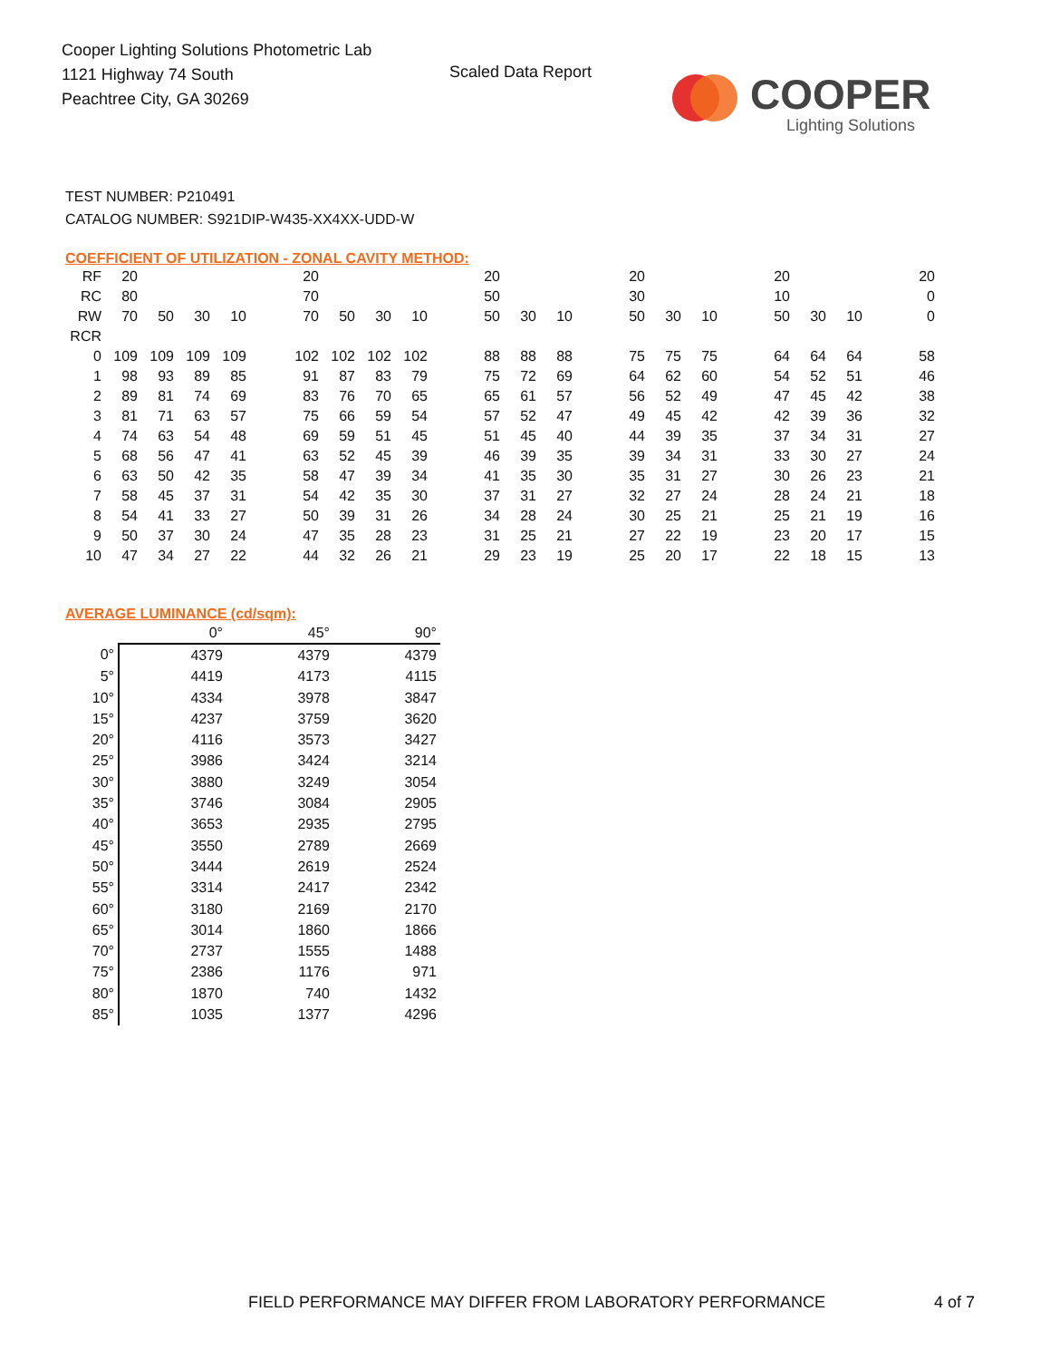Cooper Lighting Solutions Photometric Lab
1121 Highway 74 South
Peachtree City, GA 30269
Scaled Data Report
COOPER
Lighting Solutions
TEST NUMBER: P210491
CATALOG NUMBER: S921DIP-W435-XX4XX-UDD-W
COEFFICIENT OF UTILIZATION - ZONAL CAVITY METHOD:
| RF | 20 | | | | | 20 | | | | | 20 | | | | 20 | | | | 20 | | | | 20 |
| RC | 80 | | | | | 70 | | | | | 50 | | | | 30 | | | | 10 | | | | 0 |
| RW | 70 | 50 | 30 | 10 | | 70 | 50 | 30 | 10 | | 50 | 30 | 10 | | 50 | 30 | 10 | | 50 | 30 | 10 | | 0 |
| RCR | | | | | | | | | | | | | | | | | | | | | | | |
| 0 | 109 | 109 | 109 | 109 | | 102 | 102 | 102 | 102 | | 88 | 88 | 88 | | 75 | 75 | 75 | | 64 | 64 | 64 | | 58 |
| 1 | 98 | 93 | 89 | 85 | | 91 | 87 | 83 | 79 | | 75 | 72 | 69 | | 64 | 62 | 60 | | 54 | 52 | 51 | | 46 |
| 2 | 89 | 81 | 74 | 69 | | 83 | 76 | 70 | 65 | | 65 | 61 | 57 | | 56 | 52 | 49 | | 47 | 45 | 42 | | 38 |
| 3 | 81 | 71 | 63 | 57 | | 75 | 66 | 59 | 54 | | 57 | 52 | 47 | | 49 | 45 | 42 | | 42 | 39 | 36 | | 32 |
| 4 | 74 | 63 | 54 | 48 | | 69 | 59 | 51 | 45 | | 51 | 45 | 40 | | 44 | 39 | 35 | | 37 | 34 | 31 | | 27 |
| 5 | 68 | 56 | 47 | 41 | | 63 | 52 | 45 | 39 | | 46 | 39 | 35 | | 39 | 34 | 31 | | 33 | 30 | 27 | | 24 |
| 6 | 63 | 50 | 42 | 35 | | 58 | 47 | 39 | 34 | | 41 | 35 | 30 | | 35 | 31 | 27 | | 30 | 26 | 23 | | 21 |
| 7 | 58 | 45 | 37 | 31 | | 54 | 42 | 35 | 30 | | 37 | 31 | 27 | | 32 | 27 | 24 | | 28 | 24 | 21 | | 18 |
| 8 | 54 | 41 | 33 | 27 | | 50 | 39 | 31 | 26 | | 34 | 28 | 24 | | 30 | 25 | 21 | | 25 | 21 | 19 | | 16 |
| 9 | 50 | 37 | 30 | 24 | | 47 | 35 | 28 | 23 | | 31 | 25 | 21 | | 27 | 22 | 19 | | 23 | 20 | 17 | | 15 |
| 10 | 47 | 34 | 27 | 22 | | 44 | 32 | 26 | 21 | | 29 | 23 | 19 | | 25 | 20 | 17 | | 22 | 18 | 15 | | 13 |
AVERAGE LUMINANCE (cd/sqm):
| | 0° | 45° | 90° |
| --- | --- | --- | --- |
| 0° | 4379 | 4379 | 4379 |
| 5° | 4419 | 4173 | 4115 |
| 10° | 4334 | 3978 | 3847 |
| 15° | 4237 | 3759 | 3620 |
| 20° | 4116 | 3573 | 3427 |
| 25° | 3986 | 3424 | 3214 |
| 30° | 3880 | 3249 | 3054 |
| 35° | 3746 | 3084 | 2905 |
| 40° | 3653 | 2935 | 2795 |
| 45° | 3550 | 2789 | 2669 |
| 50° | 3444 | 2619 | 2524 |
| 55° | 3314 | 2417 | 2342 |
| 60° | 3180 | 2169 | 2170 |
| 65° | 3014 | 1860 | 1866 |
| 70° | 2737 | 1555 | 1488 |
| 75° | 2386 | 1176 | 971 |
| 80° | 1870 | 740 | 1432 |
| 85° | 1035 | 1377 | 4296 |
FIELD PERFORMANCE MAY DIFFER FROM LABORATORY PERFORMANCE
4 of 7